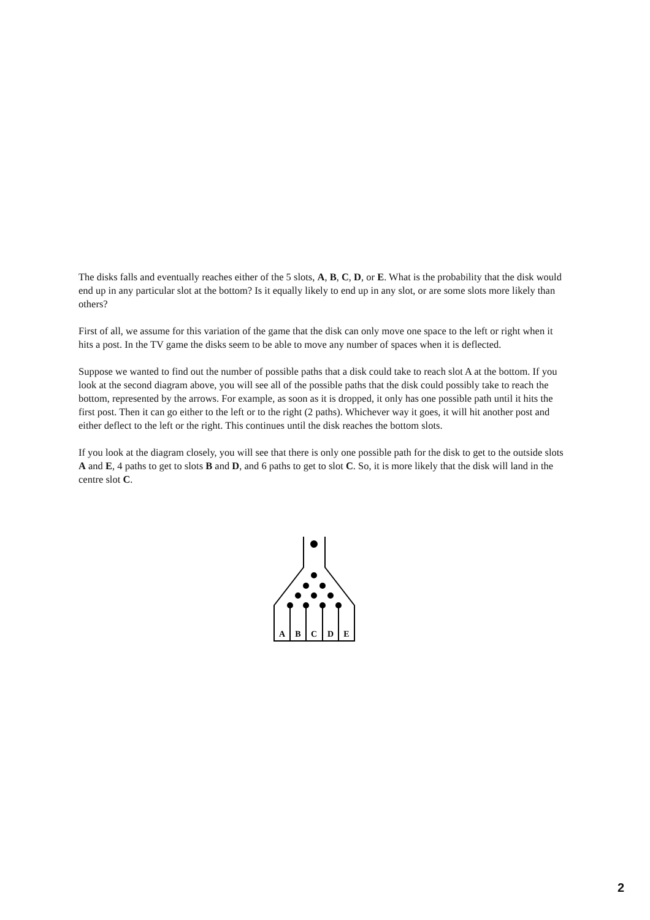The disks falls and eventually reaches either of the 5 slots, A, B, C, D, or E. What is the probability that the disk would end up in any particular slot at the bottom? Is it equally likely to end up in any slot, or are some slots more likely than others?
First of all, we assume for this variation of the game that the disk can only move one space to the left or right when it hits a post. In the TV game the disks seem to be able to move any number of spaces when it is deflected.
Suppose we wanted to find out the number of possible paths that a disk could take to reach slot A at the bottom. If you look at the second diagram above, you will see all of the possible paths that the disk could possibly take to reach the bottom, represented by the arrows. For example, as soon as it is dropped, it only has one possible path until it hits the first post. Then it can go either to the left or to the right (2 paths). Whichever way it goes, it will hit another post and either deflect to the left or the right. This continues until the disk reaches the bottom slots.
If you look at the diagram closely, you will see that there is only one possible path for the disk to get to the outside slots A and E, 4 paths to get to slots B and D, and 6 paths to get to slot C. So, it is more likely that the disk will land in the centre slot C.
A
B
C
D
E
2